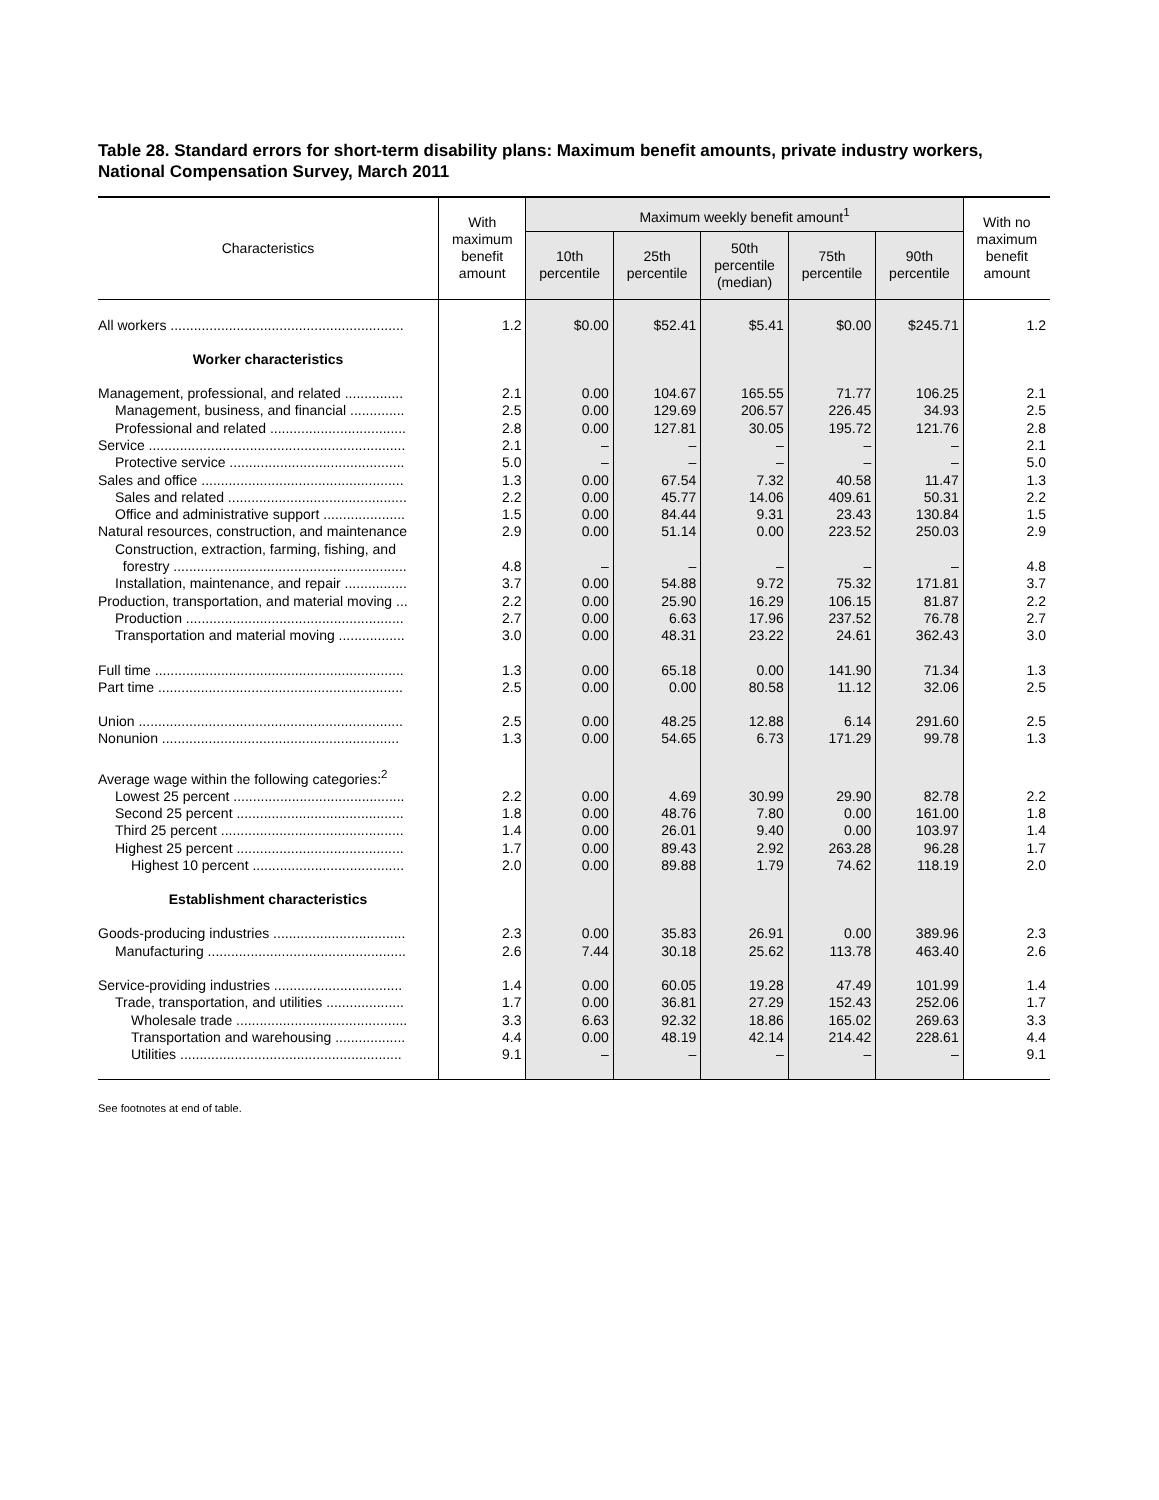Table 28. Standard errors for short-term disability plans: Maximum benefit amounts, private industry workers, National Compensation Survey, March 2011
| Characteristics | With maximum benefit amount | Maximum weekly benefit amount<sup>1</sup> | | | | | With no maximum benefit amount |
| --- | --- | --- | --- | --- | --- | --- | --- |
| | | 10th percentile | 25th percentile | 50th percentile (median) | 75th percentile | 90th percentile | |
| All workers ............................................................ | 1.2 | $0.00 | $52.41 | $5.41 | $0.00 | $245.71 | 1.2 |
| Worker characteristics | | | | | | | |
| Management, professional, and related ............... | 2.1 | 0.00 | 104.67 | 165.55 | 71.77 | 106.25 | 2.1 |
| Management, business, and financial .............. | 2.5 | 0.00 | 129.69 | 206.57 | 226.45 | 34.93 | 2.5 |
| Professional and related ................................... | 2.8 | 0.00 | 127.81 | 30.05 | 195.72 | 121.76 | 2.8 |
| Service .................................................................. | 2.1 | – | – | – | – | – | 2.1 |
| Protective service ............................................. | 5.0 | – | – | – | – | – | 5.0 |
| Sales and office .................................................... | 1.3 | 0.00 | 67.54 | 7.32 | 40.58 | 11.47 | 1.3 |
| Sales and related .............................................. | 2.2 | 0.00 | 45.77 | 14.06 | 409.61 | 50.31 | 2.2 |
| Office and administrative support ..................... | 1.5 | 0.00 | 84.44 | 9.31 | 23.43 | 130.84 | 1.5 |
| Natural resources, construction, and maintenance | 2.9 | 0.00 | 51.14 | 0.00 | 223.52 | 250.03 | 2.9 |
| Construction, extraction, farming, fishing, and forestry ............................................................ | 4.8 | – | – | – | – | – | 4.8 |
| Installation, maintenance, and repair ................ | 3.7 | 0.00 | 54.88 | 9.72 | 75.32 | 171.81 | 3.7 |
| Production, transportation, and material moving ... | 2.2 | 0.00 | 25.90 | 16.29 | 106.15 | 81.87 | 2.2 |
| Production ........................................................ | 2.7 | 0.00 | 6.63 | 17.96 | 237.52 | 76.78 | 2.7 |
| Transportation and material moving ................. | 3.0 | 0.00 | 48.31 | 23.22 | 24.61 | 362.43 | 3.0 |
| Full time ................................................................ | 1.3 | 0.00 | 65.18 | 0.00 | 141.90 | 71.34 | 1.3 |
| Part time ............................................................... | 2.5 | 0.00 | 0.00 | 80.58 | 11.12 | 32.06 | 2.5 |
| Union .................................................................... | 2.5 | 0.00 | 48.25 | 12.88 | 6.14 | 291.60 | 2.5 |
| Nonunion ............................................................. | 1.3 | 0.00 | 54.65 | 6.73 | 171.29 | 99.78 | 1.3 |
| Average wage within the following categories:<sup>2</sup> | | | | | | | |
| Lowest 25 percent ............................................ | 2.2 | 0.00 | 4.69 | 30.99 | 29.90 | 82.78 | 2.2 |
| Second 25 percent ........................................... | 1.8 | 0.00 | 48.76 | 7.80 | 0.00 | 161.00 | 1.8 |
| Third 25 percent ............................................... | 1.4 | 0.00 | 26.01 | 9.40 | 0.00 | 103.97 | 1.4 |
| Highest 25 percent ........................................... | 1.7 | 0.00 | 89.43 | 2.92 | 263.28 | 96.28 | 1.7 |
| Highest 10 percent ....................................... | 2.0 | 0.00 | 89.88 | 1.79 | 74.62 | 118.19 | 2.0 |
| Establishment characteristics | | | | | | | |
| Goods-producing industries .................................. | 2.3 | 0.00 | 35.83 | 26.91 | 0.00 | 389.96 | 2.3 |
| Manufacturing ................................................... | 2.6 | 7.44 | 30.18 | 25.62 | 113.78 | 463.40 | 2.6 |
| Service-providing industries ................................. | 1.4 | 0.00 | 60.05 | 19.28 | 47.49 | 101.99 | 1.4 |
| Trade, transportation, and utilities .................... | 1.7 | 0.00 | 36.81 | 27.29 | 152.43 | 252.06 | 1.7 |
| Wholesale trade ............................................ | 3.3 | 6.63 | 92.32 | 18.86 | 165.02 | 269.63 | 3.3 |
| Transportation and warehousing .................. | 4.4 | 0.00 | 48.19 | 42.14 | 214.42 | 228.61 | 4.4 |
| Utilities ......................................................... | 9.1 | – | – | – | – | – | 9.1 |
See footnotes at end of table.